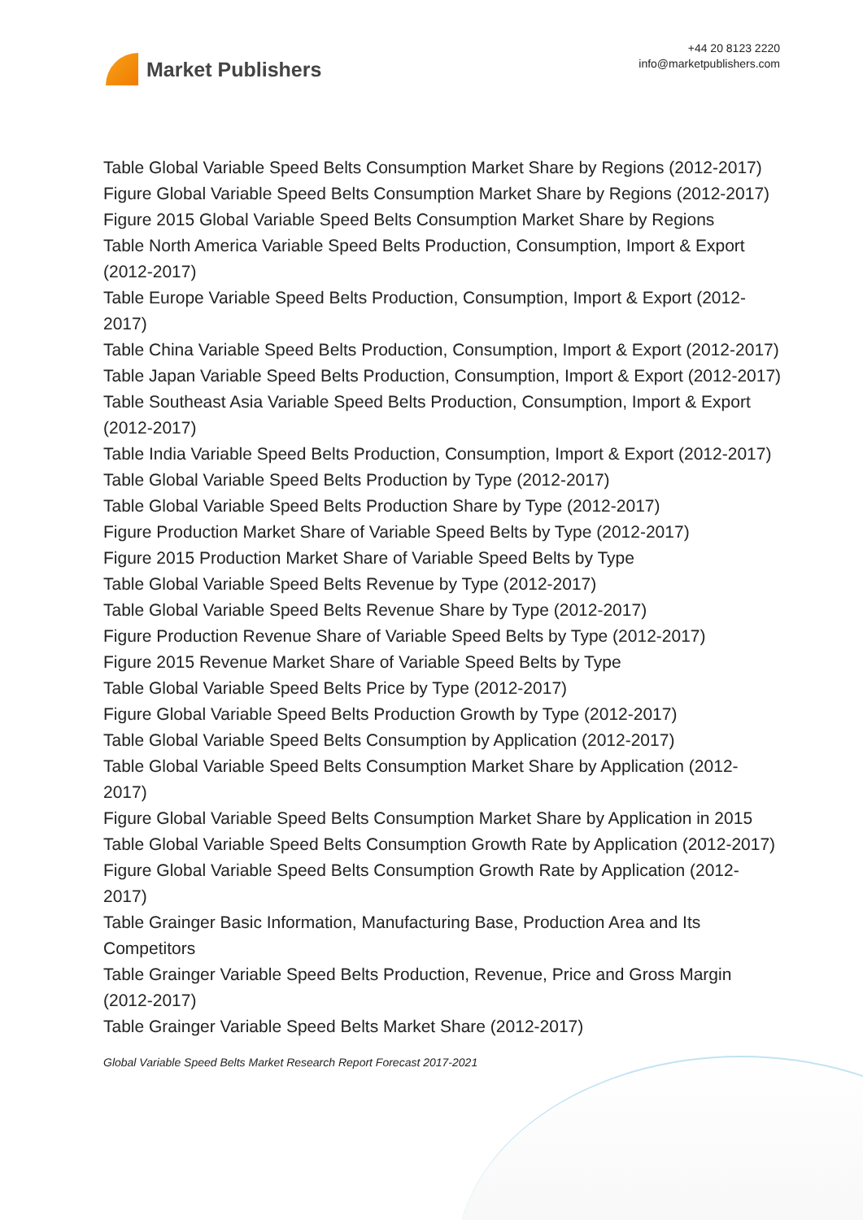Market Publishers
+44 20 8123 2220
info@marketpublishers.com
Table Global Variable Speed Belts Consumption Market Share by Regions (2012-2017)
Figure Global Variable Speed Belts Consumption Market Share by Regions (2012-2017)
Figure 2015 Global Variable Speed Belts Consumption Market Share by Regions
Table North America Variable Speed Belts Production, Consumption, Import & Export (2012-2017)
Table Europe Variable Speed Belts Production, Consumption, Import & Export (2012-2017)
Table China Variable Speed Belts Production, Consumption, Import & Export (2012-2017)
Table Japan Variable Speed Belts Production, Consumption, Import & Export (2012-2017)
Table Southeast Asia Variable Speed Belts Production, Consumption, Import & Export (2012-2017)
Table India Variable Speed Belts Production, Consumption, Import & Export (2012-2017)
Table Global Variable Speed Belts Production by Type (2012-2017)
Table Global Variable Speed Belts Production Share by Type (2012-2017)
Figure Production Market Share of Variable Speed Belts by Type (2012-2017)
Figure 2015 Production Market Share of Variable Speed Belts by Type
Table Global Variable Speed Belts Revenue by Type (2012-2017)
Table Global Variable Speed Belts Revenue Share by Type (2012-2017)
Figure Production Revenue Share of Variable Speed Belts by Type (2012-2017)
Figure 2015 Revenue Market Share of Variable Speed Belts by Type
Table Global Variable Speed Belts Price by Type (2012-2017)
Figure Global Variable Speed Belts Production Growth by Type (2012-2017)
Table Global Variable Speed Belts Consumption by Application (2012-2017)
Table Global Variable Speed Belts Consumption Market Share by Application (2012-2017)
Figure Global Variable Speed Belts Consumption Market Share by Application in 2015
Table Global Variable Speed Belts Consumption Growth Rate by Application (2012-2017)
Figure Global Variable Speed Belts Consumption Growth Rate by Application (2012-2017)
Table Grainger Basic Information, Manufacturing Base, Production Area and Its Competitors
Table Grainger Variable Speed Belts Production, Revenue, Price and Gross Margin (2012-2017)
Table Grainger Variable Speed Belts Market Share (2012-2017)
Global Variable Speed Belts Market Research Report Forecast 2017-2021